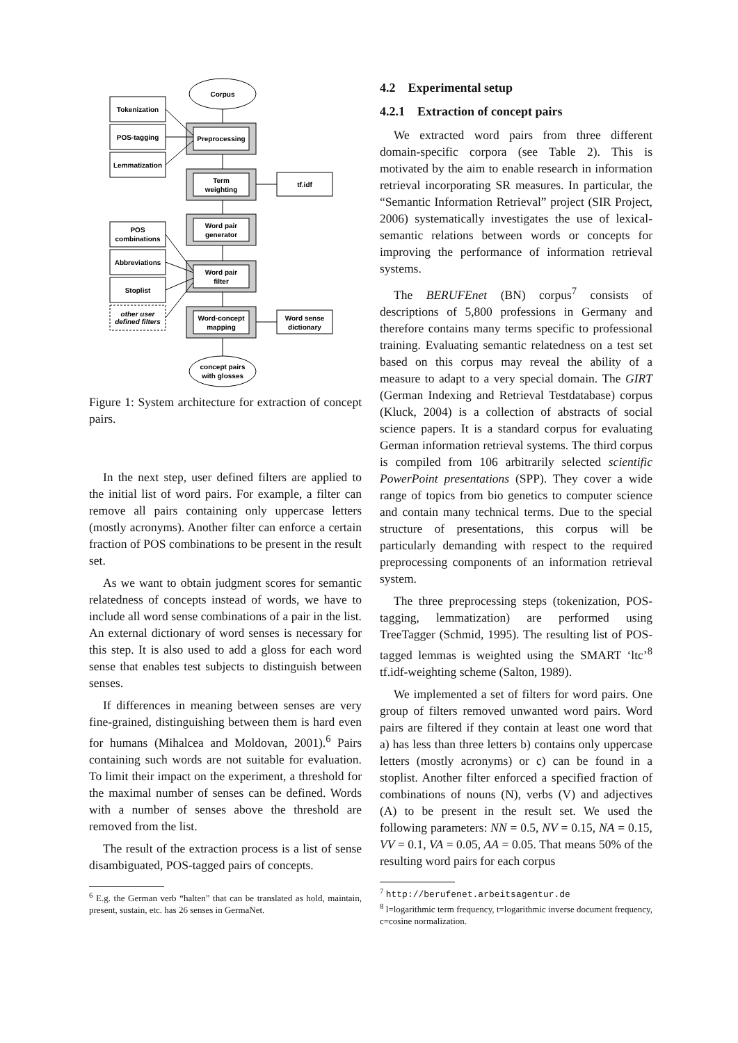Corpus
Tokenization
POS-tagging
Lemmatization
Preprocessing
Term
weighting
tf.idf
Word pair
generator
POS
combinations
Abbreviations
Stoplist
other user
defined filters
Word pair
filter
Word-concept
mapping
Word sense
dictionary
concept pairs
with glosses
Figure 1: System architecture for extraction of concept pairs.
In the next step, user defined filters are applied to the initial list of word pairs. For example, a filter can remove all pairs containing only uppercase letters (mostly acronyms). Another filter can enforce a certain fraction of POS combinations to be present in the result set.
As we want to obtain judgment scores for semantic relatedness of concepts instead of words, we have to include all word sense combinations of a pair in the list. An external dictionary of word senses is necessary for this step. It is also used to add a gloss for each word sense that enables test subjects to distinguish between senses.
If differences in meaning between senses are very fine-grained, distinguishing between them is hard even for humans (Mihalcea and Moldovan, 2001).<sup>6</sup> Pairs containing such words are not suitable for evaluation. To limit their impact on the experiment, a threshold for the maximal number of senses can be defined. Words with a number of senses above the threshold are removed from the list.
The result of the extraction process is a list of sense disambiguated, POS-tagged pairs of concepts.
<sup>6</sup> E.g. the German verb “halten” that can be translated as hold, maintain, present, sustain, etc. has 26 senses in GermaNet.
4.2 Experimental setup
4.2.1 Extraction of concept pairs
We extracted word pairs from three different domain-specific corpora (see Table 2). This is motivated by the aim to enable research in information retrieval incorporating SR measures. In particular, the “Semantic Information Retrieval” project (SIR Project, 2006) systematically investigates the use of lexical-semantic relations between words or concepts for improving the performance of information retrieval systems.
The BERUFEnet (BN) corpus<sup>7</sup> consists of descriptions of 5,800 professions in Germany and therefore contains many terms specific to professional training. Evaluating semantic relatedness on a test set based on this corpus may reveal the ability of a measure to adapt to a very special domain. The GIRT (German Indexing and Retrieval Testdatabase) corpus (Kluck, 2004) is a collection of abstracts of social science papers. It is a standard corpus for evaluating German information retrieval systems. The third corpus is compiled from 106 arbitrarily selected scientific PowerPoint presentations (SPP). They cover a wide range of topics from bio genetics to computer science and contain many technical terms. Due to the special structure of presentations, this corpus will be particularly demanding with respect to the required preprocessing components of an information retrieval system.
The three preprocessing steps (tokenization, POS-tagging, lemmatization) are performed using TreeTagger (Schmid, 1995). The resulting list of POS-tagged lemmas is weighted using the SMART ‘ltc’<sup>8</sup> tf.idf-weighting scheme (Salton, 1989).
We implemented a set of filters for word pairs. One group of filters removed unwanted word pairs. Word pairs are filtered if they contain at least one word that a) has less than three letters b) contains only uppercase letters (mostly acronyms) or c) can be found in a stoplist. Another filter enforced a specified fraction of combinations of nouns (N), verbs (V) and adjectives (A) to be present in the result set. We used the following parameters: NN = 0.5, NV = 0.15, NA = 0.15, VV = 0.1, VA = 0.05, AA = 0.05. That means 50% of the resulting word pairs for each corpus
<sup>7</sup> http://berufenet.arbeitsagentur.de
<sup>8</sup> l=logarithmic term frequency, t=logarithmic inverse document frequency, c=cosine normalization.